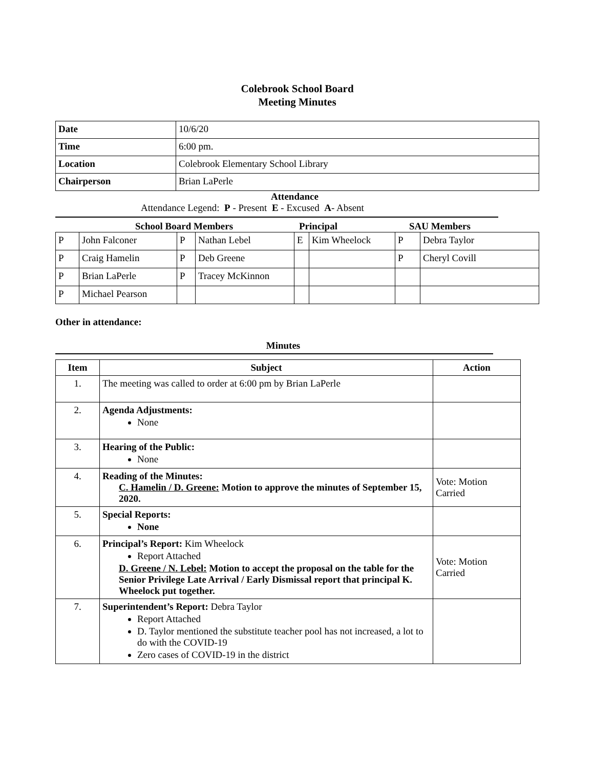Colebrook School Board
Meeting Minutes
| Date | 10/6/20 |
| Time | 6:00 pm. |
| Location | Colebrook Elementary School Library |
| Chairperson | Brian LaPerle |
Attendance
Attendance Legend: P - Present E - Excused A- Absent
School Board Members Principal SAU Members
| P | John Falconer | P | Nathan Lebel | E | Kim Wheelock | P | Debra Taylor |
| P | Craig Hamelin | P | Deb Greene | | | P | Cheryl Covill |
| P | Brian LaPerle | P | Tracey McKinnon | | | | |
| P | Michael Pearson | | | | | | |
Other in attendance:
Minutes
| Item | Subject | Action |
| --- | --- | --- |
| 1. | The meeting was called to order at 6:00 pm by Brian LaPerle | |
| 2. | Agenda Adjustments: None | |
| 3. | Hearing of the Public: None | |
| 4. | Reading of the Minutes: C. Hamelin / D. Greene: Motion to approve the minutes of September 15, 2020. | Vote: Motion Carried |
| 5. | Special Reports: None | |
| 6. | Principal’s Report: Kim Wheelock Report Attached D. Greene / N. Lebel: Motion to accept the proposal on the table for the Senior Privilege Late Arrival / Early Dismissal report that principal K. Wheelock put together. | Vote: Motion Carried |
| 7. | Superintendent’s Report: Debra Taylor Report Attached D. Taylor mentioned the substitute teacher pool has not increased, a lot to do with the COVID-19 Zero cases of COVID-19 in the district | |